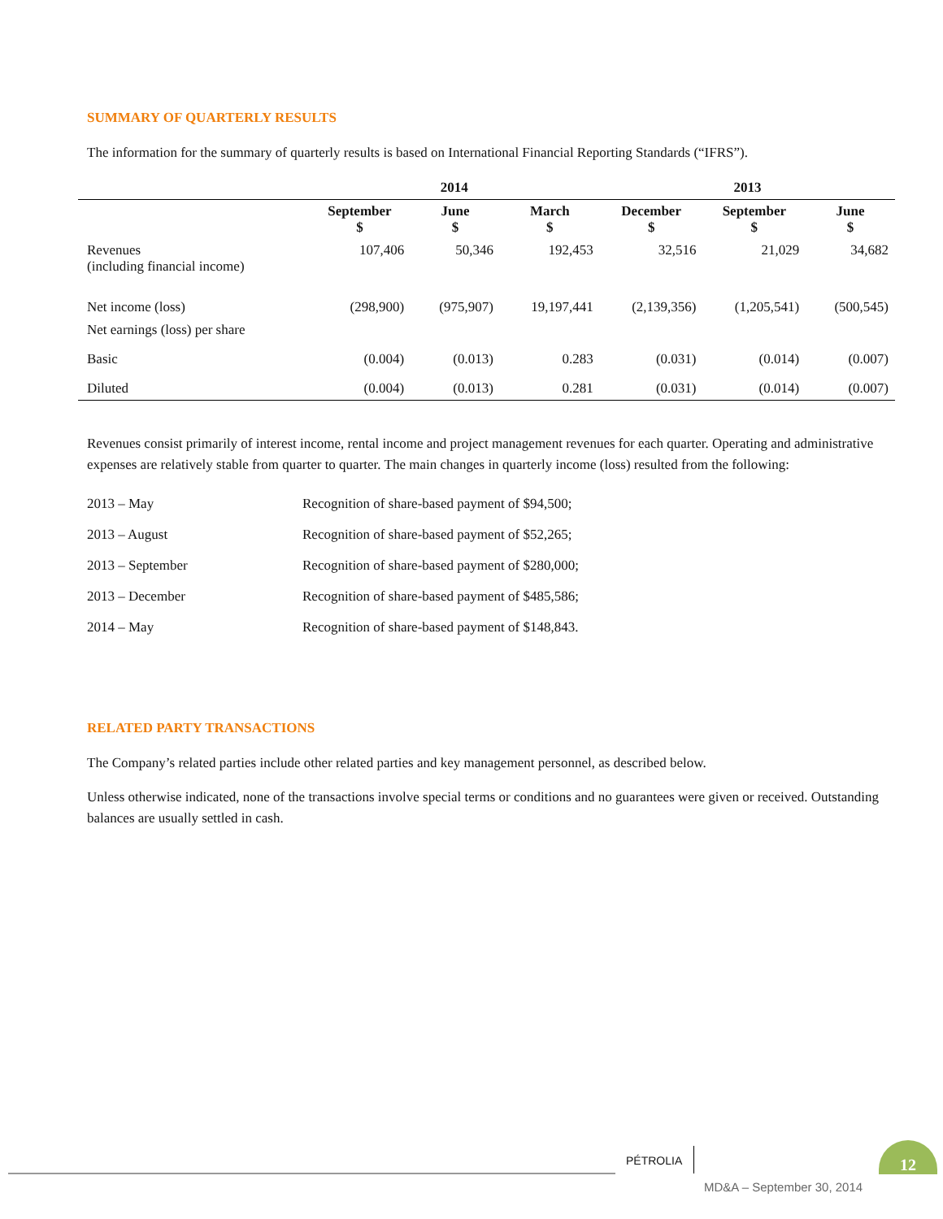SUMMARY OF QUARTERLY RESULTS
The information for the summary of quarterly results is based on International Financial Reporting Standards (“IFRS”).
| | 2014 | | | 2013 | | |
| --- | --- | --- | --- | --- | --- | --- |
| | September $ | June $ | March $ | December $ | September $ | June $ |
| Revenues (including financial income) | 107,406 | 50,346 | 192,453 | 32,516 | 21,029 | 34,682 |
| Net income (loss) | (298,900) | (975,907) | 19,197,441 | (2,139,356) | (1,205,541) | (500,545) |
| Net earnings (loss) per share | | | | | | |
| Basic | (0.004) | (0.013) | 0.283 | (0.031) | (0.014) | (0.007) |
| Diluted | (0.004) | (0.013) | 0.281 | (0.031) | (0.014) | (0.007) |
Revenues consist primarily of interest income, rental income and project management revenues for each quarter. Operating and administrative expenses are relatively stable from quarter to quarter. The main changes in quarterly income (loss) resulted from the following:
| 2013 – May | Recognition of share-based payment of $94,500; |
| 2013 – August | Recognition of share-based payment of $52,265; |
| 2013 – September | Recognition of share-based payment of $280,000; |
| 2013 – December | Recognition of share-based payment of $485,586; |
| 2014 – May | Recognition of share-based payment of $148,843. |
RELATED PARTY TRANSACTIONS
The Company’s related parties include other related parties and key management personnel, as described below.
Unless otherwise indicated, none of the transactions involve special terms or conditions and no guarantees were given or received. Outstanding balances are usually settled in cash.
PÉTROLIA
12
MD&A – September 30, 2014